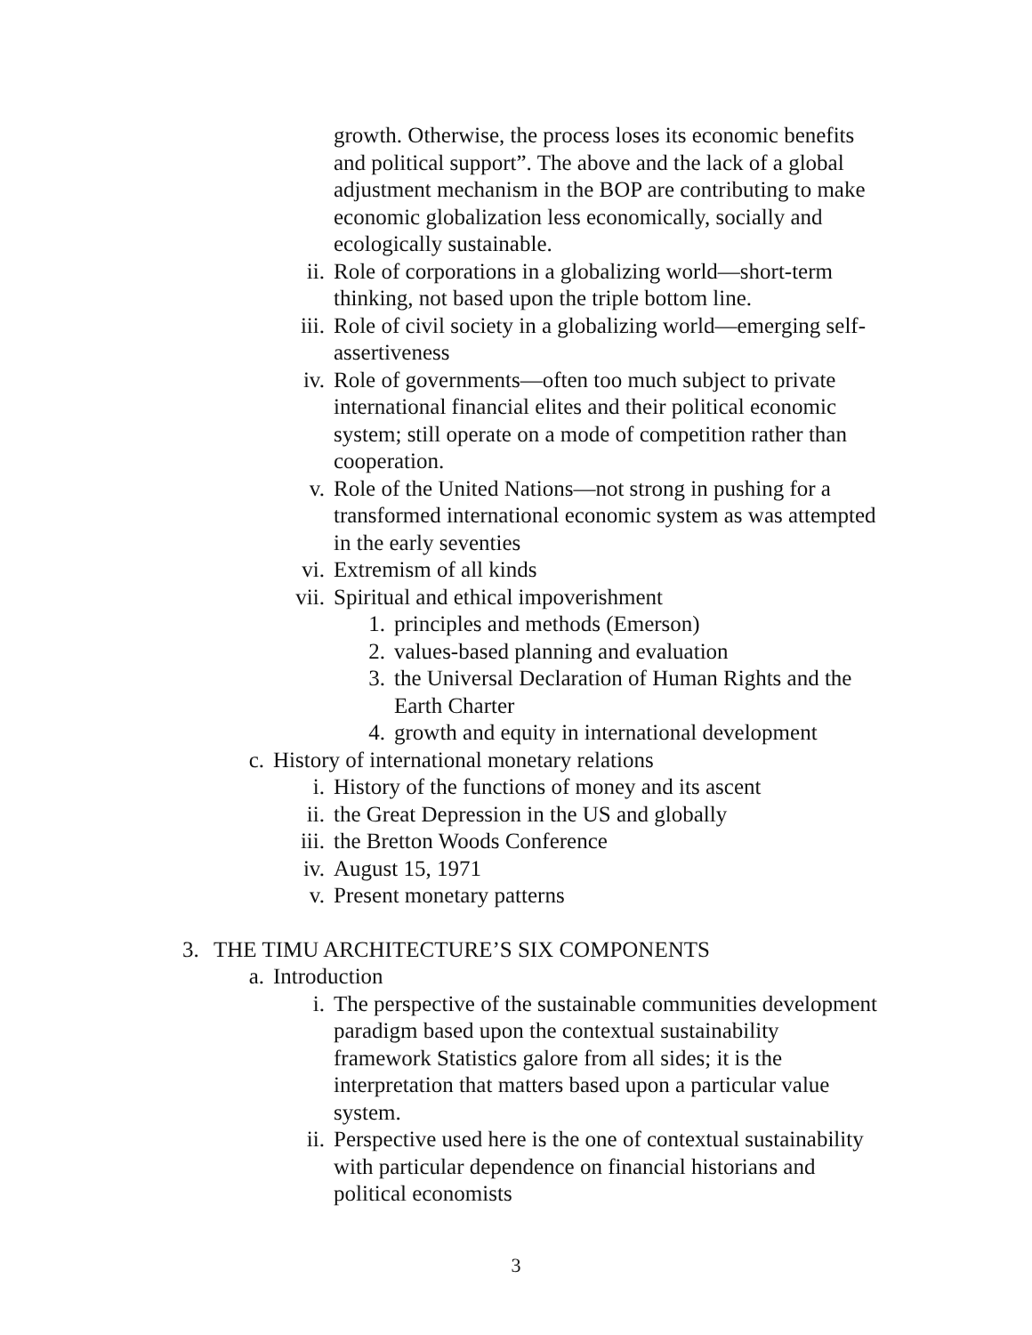growth. Otherwise, the process loses its economic benefits and political support”. The above and the lack of a global adjustment mechanism in the BOP are contributing to make economic globalization less economically, socially and ecologically sustainable.
ii. Role of corporations in a globalizing world—short-term thinking, not based upon the triple bottom line.
iii. Role of civil society in a globalizing world—emerging self-assertiveness
iv. Role of governments—often too much subject to private international financial elites and their political economic system; still operate on a mode of competition rather than cooperation.
v. Role of the United Nations—not strong in pushing for a transformed international economic system as was attempted in the early seventies
vi. Extremism of all kinds
vii. Spiritual and ethical impoverishment
1. principles and methods (Emerson)
2. values-based planning and evaluation
3. the Universal Declaration of Human Rights and the Earth Charter
4. growth and equity in international development
c. History of international monetary relations
i. History of the functions of money and its ascent
ii. the Great Depression in the US and globally
iii. the Bretton Woods Conference
iv. August 15, 1971
v. Present monetary patterns
3. THE TIMU ARCHITECTURE’S SIX COMPONENTS
a. Introduction
i. The perspective of the sustainable communities development paradigm based upon the contextual sustainability framework Statistics galore from all sides; it is the interpretation that matters based upon a particular value system.
ii. Perspective used here is the one of contextual sustainability with particular dependence on financial historians and political economists
3